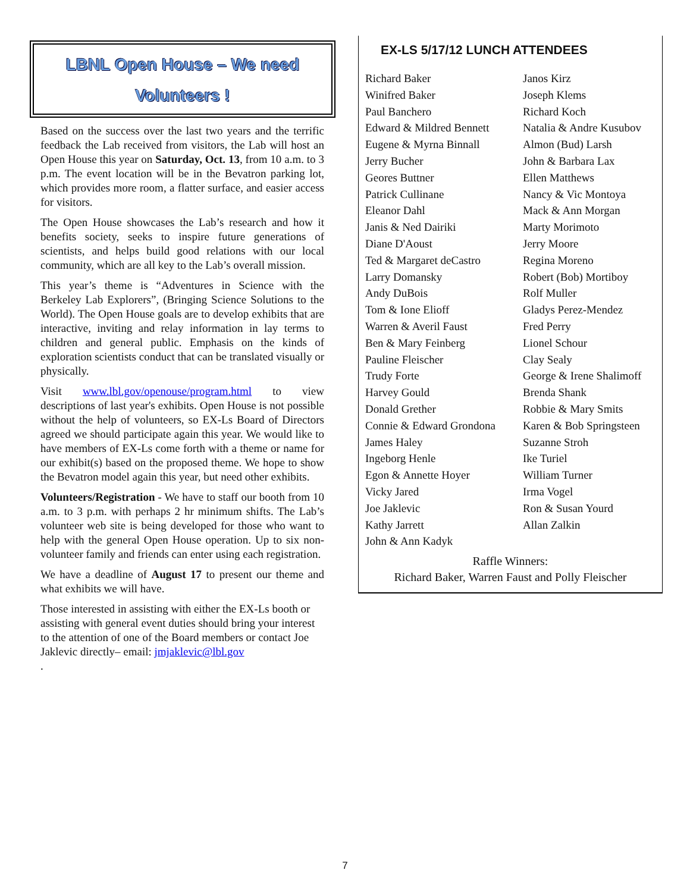LBNL Open House – We need Volunteers !
Based on the success over the last two years and the terrific feedback the Lab received from visitors, the Lab will host an Open House this year on Saturday, Oct. 13, from 10 a.m. to 3 p.m. The event location will be in the Bevatron parking lot, which provides more room, a flatter surface, and easier access for visitors.
The Open House showcases the Lab’s research and how it benefits society, seeks to inspire future generations of scientists, and helps build good relations with our local community, which are all key to the Lab’s overall mission.
This year’s theme is “Adventures in Science with the Berkeley Lab Explorers”, (Bringing Science Solutions to the World). The Open House goals are to develop exhibits that are interactive, inviting and relay information in lay terms to children and general public. Emphasis on the kinds of exploration scientists conduct that can be translated visually or physically.
Visit www.lbl.gov/openouse/program.html to view descriptions of last year's exhibits. Open House is not possible without the help of volunteers, so EX-Ls Board of Directors agreed we should participate again this year. We would like to have members of EX-Ls come forth with a theme or name for our exhibit(s) based on the proposed theme. We hope to show the Bevatron model again this year, but need other exhibits.
Volunteers/Registration - We have to staff our booth from 10 a.m. to 3 p.m. with perhaps 2 hr minimum shifts. The Lab’s volunteer web site is being developed for those who want to help with the general Open House operation. Up to six non-volunteer family and friends can enter using each registration.
We have a deadline of August 17 to present our theme and what exhibits we will have.
Those interested in assisting with either the EX-Ls booth or assisting with general event duties should bring your interest to the attention of one of the Board members or contact Joe Jaklevic directly– email: jmjaklevic@lbl.gov
.
EX-LS 5/17/12 LUNCH ATTENDEES
Richard Baker
Winifred Baker
Paul Banchero
Edward & Mildred Bennett
Eugene & Myrna Binnall
Jerry Bucher
Geores Buttner
Patrick Cullinane
Eleanor Dahl
Janis & Ned Dairiki
Diane D'Aoust
Ted & Margaret deCastro
Larry Domansky
Andy DuBois
Tom & Ione Elioff
Warren & Averil Faust
Ben & Mary Feinberg
Pauline Fleischer
Trudy Forte
Harvey Gould
Donald Grether
Connie & Edward Grondona
James Haley
Ingeborg Henle
Egon & Annette Hoyer
Vicky Jared
Joe Jaklevic
Kathy Jarrett
John & Ann Kadyk
Janos Kirz
Joseph Klems
Richard Koch
Natalia & Andre Kusubov
Almon (Bud) Larsh
John & Barbara Lax
Ellen Matthews
Nancy & Vic Montoya
Mack & Ann Morgan
Marty Morimoto
Jerry Moore
Regina Moreno
Robert (Bob) Mortiboy
Rolf Muller
Gladys Perez-Mendez
Fred Perry
Lionel Schour
Clay Sealy
George & Irene Shalimoff
Brenda Shank
Robbie & Mary Smits
Karen & Bob Springsteen
Suzanne Stroh
Ike Turiel
William Turner
Irma Vogel
Ron & Susan Yourd
Allan Zalkin
Raffle Winners:
Richard Baker, Warren Faust and Polly Fleischer
7